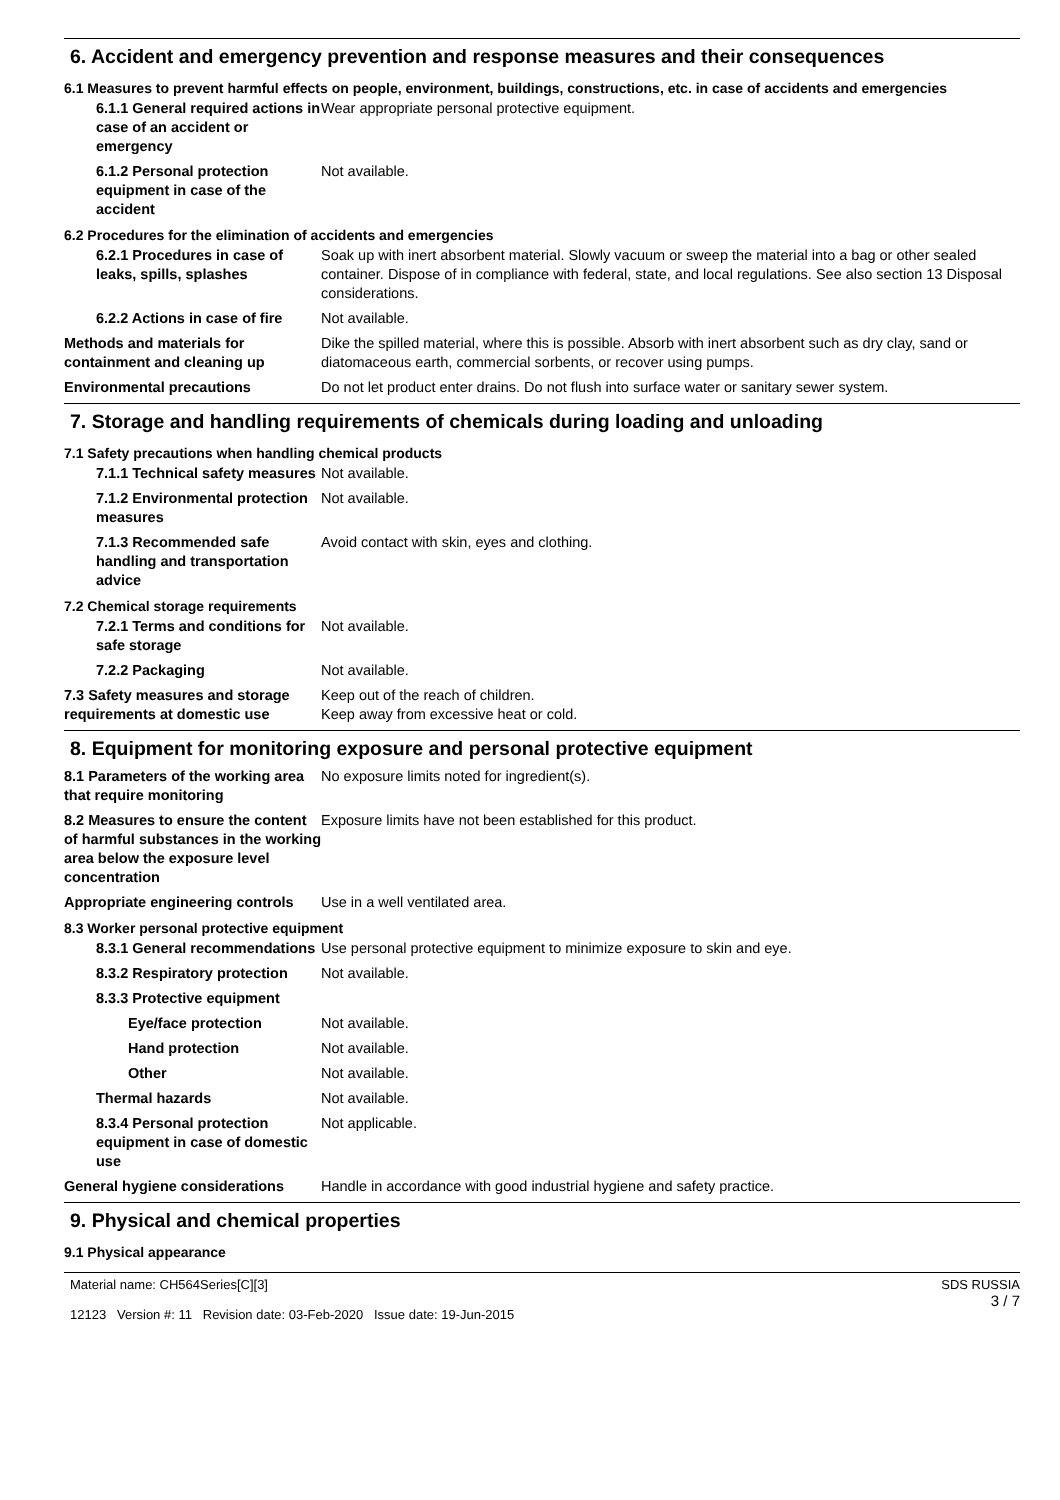6. Accident and emergency prevention and response measures and their consequences
6.1 Measures to prevent harmful effects on people, environment, buildings, constructions, etc. in case of accidents and emergencies
6.1.1 General required actions in case of an accident or emergency
Wear appropriate personal protective equipment.
6.1.2 Personal protection equipment in case of the accident
Not available.
6.2 Procedures for the elimination of accidents and emergencies
6.2.1 Procedures in case of leaks, spills, splashes
Soak up with inert absorbent material. Slowly vacuum or sweep the material into a bag or other sealed container. Dispose of in compliance with federal, state, and local regulations. See also section 13 Disposal considerations.
6.2.2 Actions in case of fire
Not available.
Methods and materials for containment and cleaning up
Dike the spilled material, where this is possible. Absorb with inert absorbent such as dry clay, sand or diatomaceous earth, commercial sorbents, or recover using pumps.
Environmental precautions Do not let product enter drains. Do not flush into surface water or sanitary sewer system.
7. Storage and handling requirements of chemicals during loading and unloading
7.1 Safety precautions when handling chemical products
7.1.1 Technical safety measures
Not available.
7.1.2 Environmental protection measures
Not available.
7.1.3 Recommended safe handling and transportation advice
Avoid contact with skin, eyes and clothing.
7.2 Chemical storage requirements
7.2.1 Terms and conditions for safe storage
Not available.
7.2.2 Packaging Not available.
7.3 Safety measures and storage requirements at domestic use
Keep out of the reach of children.
Keep away from excessive heat or cold.
8. Equipment for monitoring exposure and personal protective equipment
8.1 Parameters of the working area that require monitoring
No exposure limits noted for ingredient(s).
8.2 Measures to ensure the content of harmful substances in the working area below the exposure level concentration
Exposure limits have not been established for this product.
Appropriate engineering controls
Use in a well ventilated area.
8.3 Worker personal protective equipment
8.3.1 General recommendations
Use personal protective equipment to minimize exposure to skin and eye.
8.3.2 Respiratory protection
Not available.
8.3.3 Protective equipment
Eye/face protection Not available.
Hand protection Not available.
Other Not available.
Thermal hazards Not available.
8.3.4 Personal protection equipment in case of domestic use
Not applicable.
General hygiene considerations
Handle in accordance with good industrial hygiene and safety practice.
9. Physical and chemical properties
9.1 Physical appearance
Material name: CH564Series[C][3]
12123 Version #: 11 Revision date: 03-Feb-2020 Issue date: 19-Jun-2015
SDS RUSSIA
3 / 7